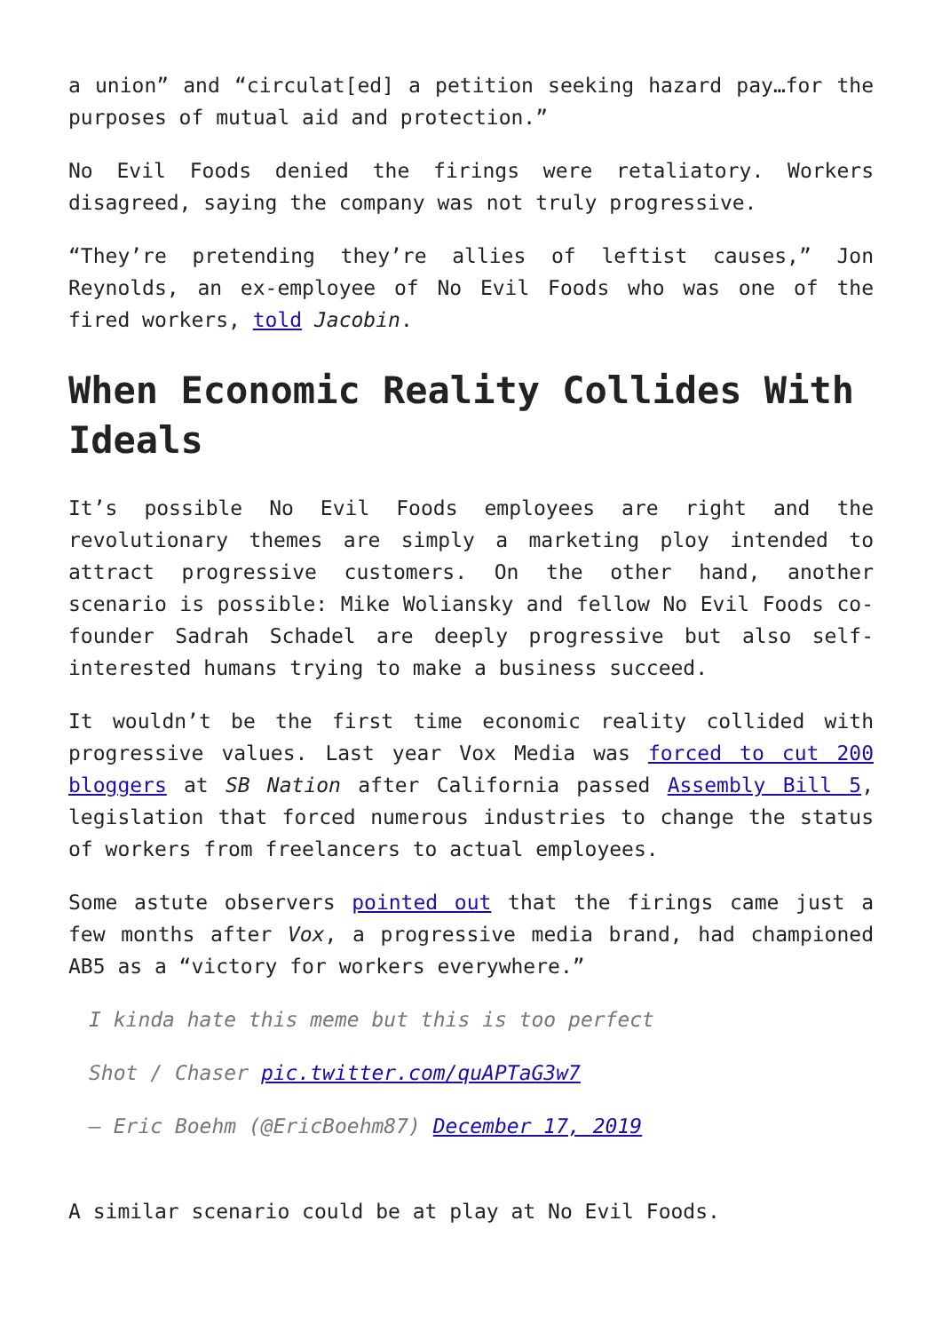a union” and “circulat[ed] a petition seeking hazard pay…for the purposes of mutual aid and protection.”
No Evil Foods denied the firings were retaliatory. Workers disagreed, saying the company was not truly progressive.
“They’re pretending they’re allies of leftist causes,” Jon Reynolds, an ex-employee of No Evil Foods who was one of the fired workers, told Jacobin.
When Economic Reality Collides With Ideals
It’s possible No Evil Foods employees are right and the revolutionary themes are simply a marketing ploy intended to attract progressive customers. On the other hand, another scenario is possible: Mike Woliansky and fellow No Evil Foods co-founder Sadrah Schadel are deeply progressive but also self-interested humans trying to make a business succeed.
It wouldn’t be the first time economic reality collided with progressive values. Last year Vox Media was forced to cut 200 bloggers at SB Nation after California passed Assembly Bill 5, legislation that forced numerous industries to change the status of workers from freelancers to actual employees.
Some astute observers pointed out that the firings came just a few months after Vox, a progressive media brand, had championed AB5 as a “victory for workers everywhere.”
I kinda hate this meme but this is too perfect
Shot / Chaser pic.twitter.com/quAPTaG3w7
— Eric Boehm (@EricBoehm87) December 17, 2019
A similar scenario could be at play at No Evil Foods.